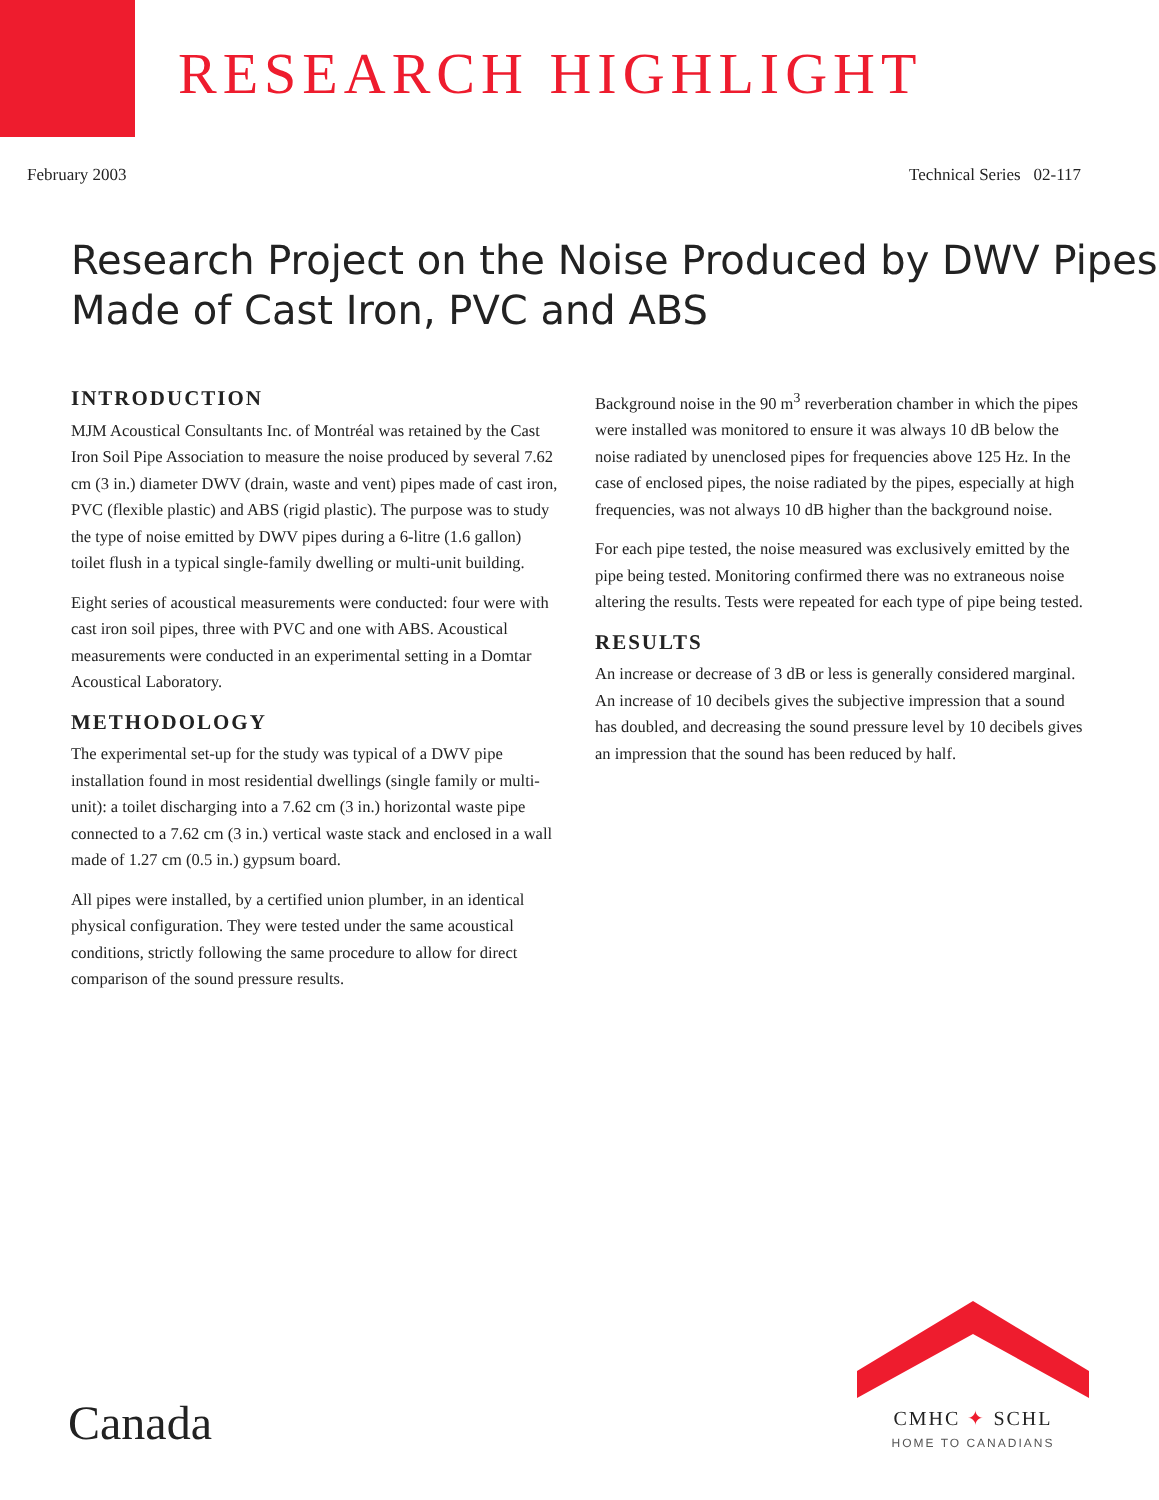RESEARCH HIGHLIGHT
February 2003 Technical Series 02-117
Research Project on the Noise Produced by DWV Pipes Made of Cast Iron, PVC and ABS
INTRODUCTION
MJM Acoustical Consultants Inc. of Montréal was retained by the Cast Iron Soil Pipe Association to measure the noise produced by several 7.62 cm (3 in.) diameter DWV (drain, waste and vent) pipes made of cast iron, PVC (flexible plastic) and ABS (rigid plastic). The purpose was to study the type of noise emitted by DWV pipes during a 6-litre (1.6 gallon) toilet flush in a typical single-family dwelling or multi-unit building.
Eight series of acoustical measurements were conducted: four were with cast iron soil pipes, three with PVC and one with ABS. Acoustical measurements were conducted in an experimental setting in a Domtar Acoustical Laboratory.
METHODOLOGY
The experimental set-up for the study was typical of a DWV pipe installation found in most residential dwellings (single family or multi-unit): a toilet discharging into a 7.62 cm (3 in.) horizontal waste pipe connected to a 7.62 cm (3 in.) vertical waste stack and enclosed in a wall made of 1.27 cm (0.5 in.) gypsum board.
All pipes were installed, by a certified union plumber, in an identical physical configuration. They were tested under the same acoustical conditions, strictly following the same procedure to allow for direct comparison of the sound pressure results.
Background noise in the 90 m<sup>3</sup> reverberation chamber in which the pipes were installed was monitored to ensure it was always 10 dB below the noise radiated by unenclosed pipes for frequencies above 125 Hz. In the case of enclosed pipes, the noise radiated by the pipes, especially at high frequencies, was not always 10 dB higher than the background noise.
For each pipe tested, the noise measured was exclusively emitted by the pipe being tested. Monitoring confirmed there was no extraneous noise altering the results. Tests were repeated for each type of pipe being tested.
RESULTS
An increase or decrease of 3 dB or less is generally considered marginal. An increase of 10 decibels gives the subjective impression that a sound has doubled, and decreasing the sound pressure level by 10 decibels gives an impression that the sound has been reduced by half.
Canada
CMHC ✦ SCHL
HOME TO CANADIANS